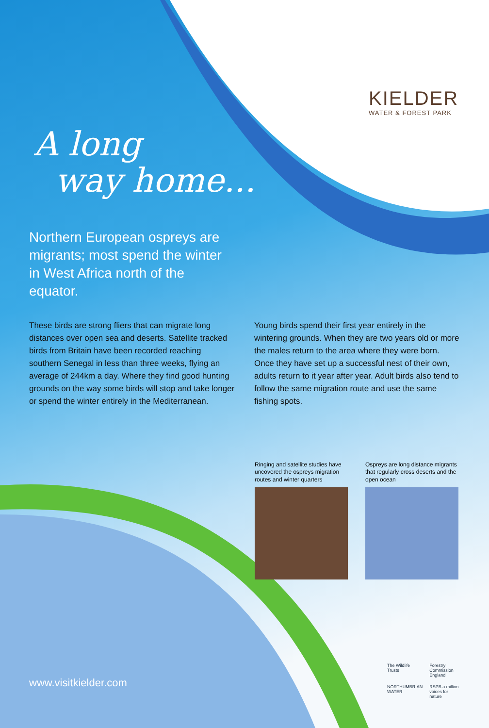KIELDER
WATER & FOREST PARK
A long
way home...
Northern European ospreys are migrants; most spend the winter in West Africa north of the equator.
These birds are strong fliers that can migrate long distances over open sea and deserts. Satellite tracked birds from Britain have been recorded reaching southern Senegal in less than three weeks, flying an average of 244km a day. Where they find good hunting grounds on the way some birds will stop and take longer or spend the winter entirely in the Mediterranean.
Young birds spend their first year entirely in the wintering grounds. When they are two years old or more the males return to the area where they were born. Once they have set up a successful nest of their own, adults return to it year after year. Adult birds also tend to follow the same migration route and use the same fishing spots.
Ringing and satellite studies have uncovered the ospreys migration routes and winter quarters
Ospreys are long distance migrants that regularly cross deserts and the open ocean
www.visitkielder.com
The Wildlife Trusts Forestry Commission England NORTHUMBRIAN WATER RSPB a million voices for nature